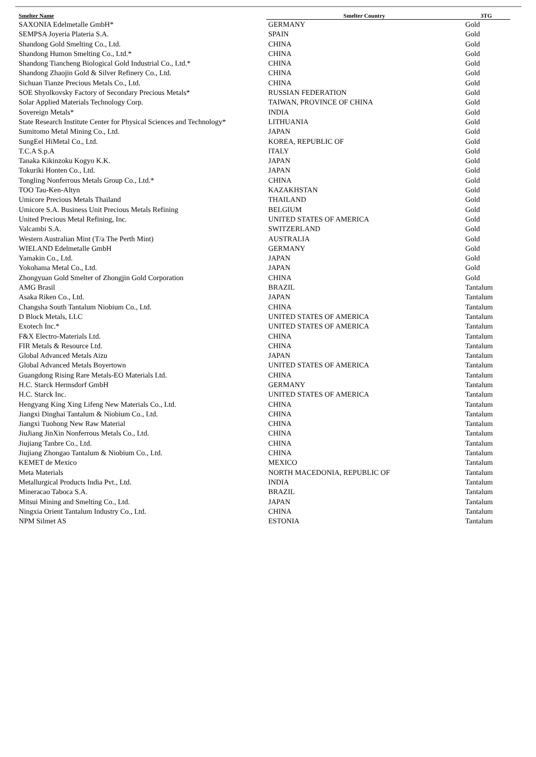| Smelter Name | Smelter Country | 3TG |
| --- | --- | --- |
| SAXONIA Edelmetalle GmbH* | GERMANY | Gold |
| SEMPSA Joyeria Plateria S.A. | SPAIN | Gold |
| Shandong Gold Smelting Co., Ltd. | CHINA | Gold |
| Shandong Humon Smelting Co., Ltd.* | CHINA | Gold |
| Shandong Tiancheng Biological Gold Industrial Co., Ltd.* | CHINA | Gold |
| Shandong Zhaojin Gold & Silver Refinery Co., Ltd. | CHINA | Gold |
| Sichuan Tianze Precious Metals Co., Ltd. | CHINA | Gold |
| SOE Shyolkovsky Factory of Secondary Precious Metals* | RUSSIAN FEDERATION | Gold |
| Solar Applied Materials Technology Corp. | TAIWAN, PROVINCE OF CHINA | Gold |
| Sovereign Metals* | INDIA | Gold |
| State Research Institute Center for Physical Sciences and Technology* | LITHUANIA | Gold |
| Sumitomo Metal Mining Co., Ltd. | JAPAN | Gold |
| SungEel HiMetal Co., Ltd. | KOREA, REPUBLIC OF | Gold |
| T.C.A S.p.A | ITALY | Gold |
| Tanaka Kikinzoku Kogyo K.K. | JAPAN | Gold |
| Tokuriki Honten Co., Ltd. | JAPAN | Gold |
| Tongling Nonferrous Metals Group Co., Ltd.* | CHINA | Gold |
| TOO Tau-Ken-Altyn | KAZAKHSTAN | Gold |
| Umicore Precious Metals Thailand | THAILAND | Gold |
| Umicore S.A. Business Unit Precious Metals Refining | BELGIUM | Gold |
| United Precious Metal Refining, Inc. | UNITED STATES OF AMERICA | Gold |
| Valcambi S.A. | SWITZERLAND | Gold |
| Western Australian Mint (T/a The Perth Mint) | AUSTRALIA | Gold |
| WIELAND Edelmetalle GmbH | GERMANY | Gold |
| Yamakin Co., Ltd. | JAPAN | Gold |
| Yokohama Metal Co., Ltd. | JAPAN | Gold |
| Zhongyuan Gold Smelter of Zhongjin Gold Corporation | CHINA | Gold |
| AMG Brasil | BRAZIL | Tantalum |
| Asaka Riken Co., Ltd. | JAPAN | Tantalum |
| Changsha South Tantalum Niobium Co., Ltd. | CHINA | Tantalum |
| D Block Metals, LLC | UNITED STATES OF AMERICA | Tantalum |
| Exotech Inc.* | UNITED STATES OF AMERICA | Tantalum |
| F&X Electro-Materials Ltd. | CHINA | Tantalum |
| FIR Metals & Resource Ltd. | CHINA | Tantalum |
| Global Advanced Metals Aizu | JAPAN | Tantalum |
| Global Advanced Metals Boyertown | UNITED STATES OF AMERICA | Tantalum |
| Guangdong Rising Rare Metals-EO Materials Ltd. | CHINA | Tantalum |
| H.C. Starck Hermsdorf GmbH | GERMANY | Tantalum |
| H.C. Starck Inc. | UNITED STATES OF AMERICA | Tantalum |
| Hengyang King Xing Lifeng New Materials Co., Ltd. | CHINA | Tantalum |
| Jiangxi Dinghai Tantalum & Niobium Co., Ltd. | CHINA | Tantalum |
| Jiangxi Tuohong New Raw Material | CHINA | Tantalum |
| JiuJiang JinXin Nonferrous Metals Co., Ltd. | CHINA | Tantalum |
| Jiujiang Tanbre Co., Ltd. | CHINA | Tantalum |
| Jiujiang Zhongao Tantalum & Niobium Co., Ltd. | CHINA | Tantalum |
| KEMET de Mexico | MEXICO | Tantalum |
| Meta Materials | NORTH MACEDONIA, REPUBLIC OF | Tantalum |
| Metallurgical Products India Pvt., Ltd. | INDIA | Tantalum |
| Mineracao Taboca S.A. | BRAZIL | Tantalum |
| Mitsui Mining and Smelting Co., Ltd. | JAPAN | Tantalum |
| Ningxia Orient Tantalum Industry Co., Ltd. | CHINA | Tantalum |
| NPM Silmet AS | ESTONIA | Tantalum |